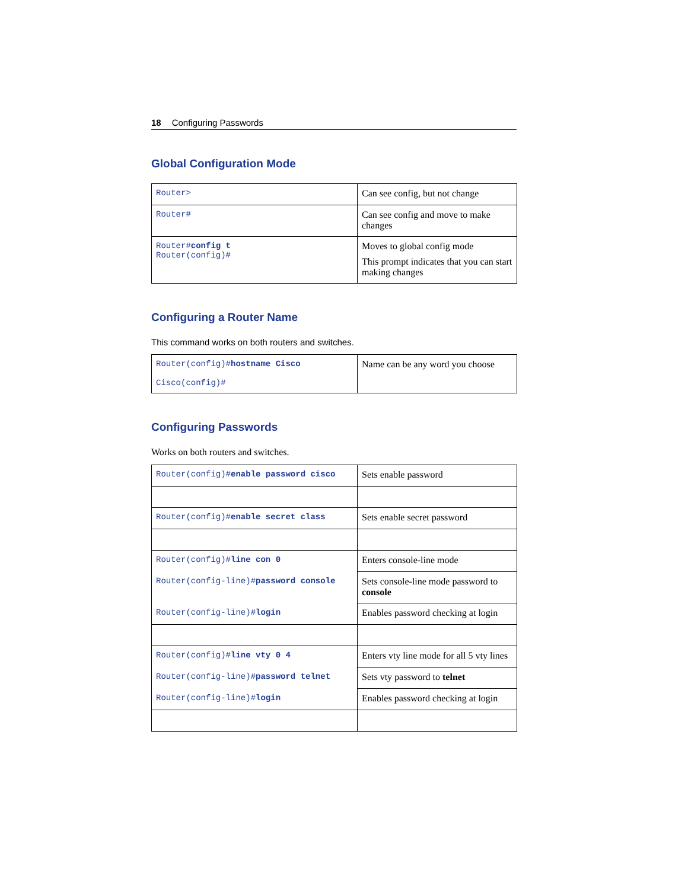18 Configuring Passwords
Global Configuration Mode
| Router> | Can see config, but not change |
| Router# | Can see config and move to make changes |
| Router# config t Router(config)# | Moves to global config mode This prompt indicates that you can start making changes |
Configuring a Router Name
This command works on both routers and switches.
| Router(config)# hostname Cisco Cisco(config)# | Name can be any word you choose |
Configuring Passwords
Works on both routers and switches.
| Router(config)# enable password cisco | Sets enable password |
| Router(config)# enable secret class | Sets enable secret password |
| Router(config)# line con 0 | Enters console-line mode |
| Router(config-line)# password console | Sets console-line mode password to console |
| Router(config-line)# login | Enables password checking at login |
| Router(config)# line vty 0 4 | Enters vty line mode for all 5 vty lines |
| Router(config-line)# password telnet | Sets vty password to telnet |
| Router(config-line)# login | Enables password checking at login |